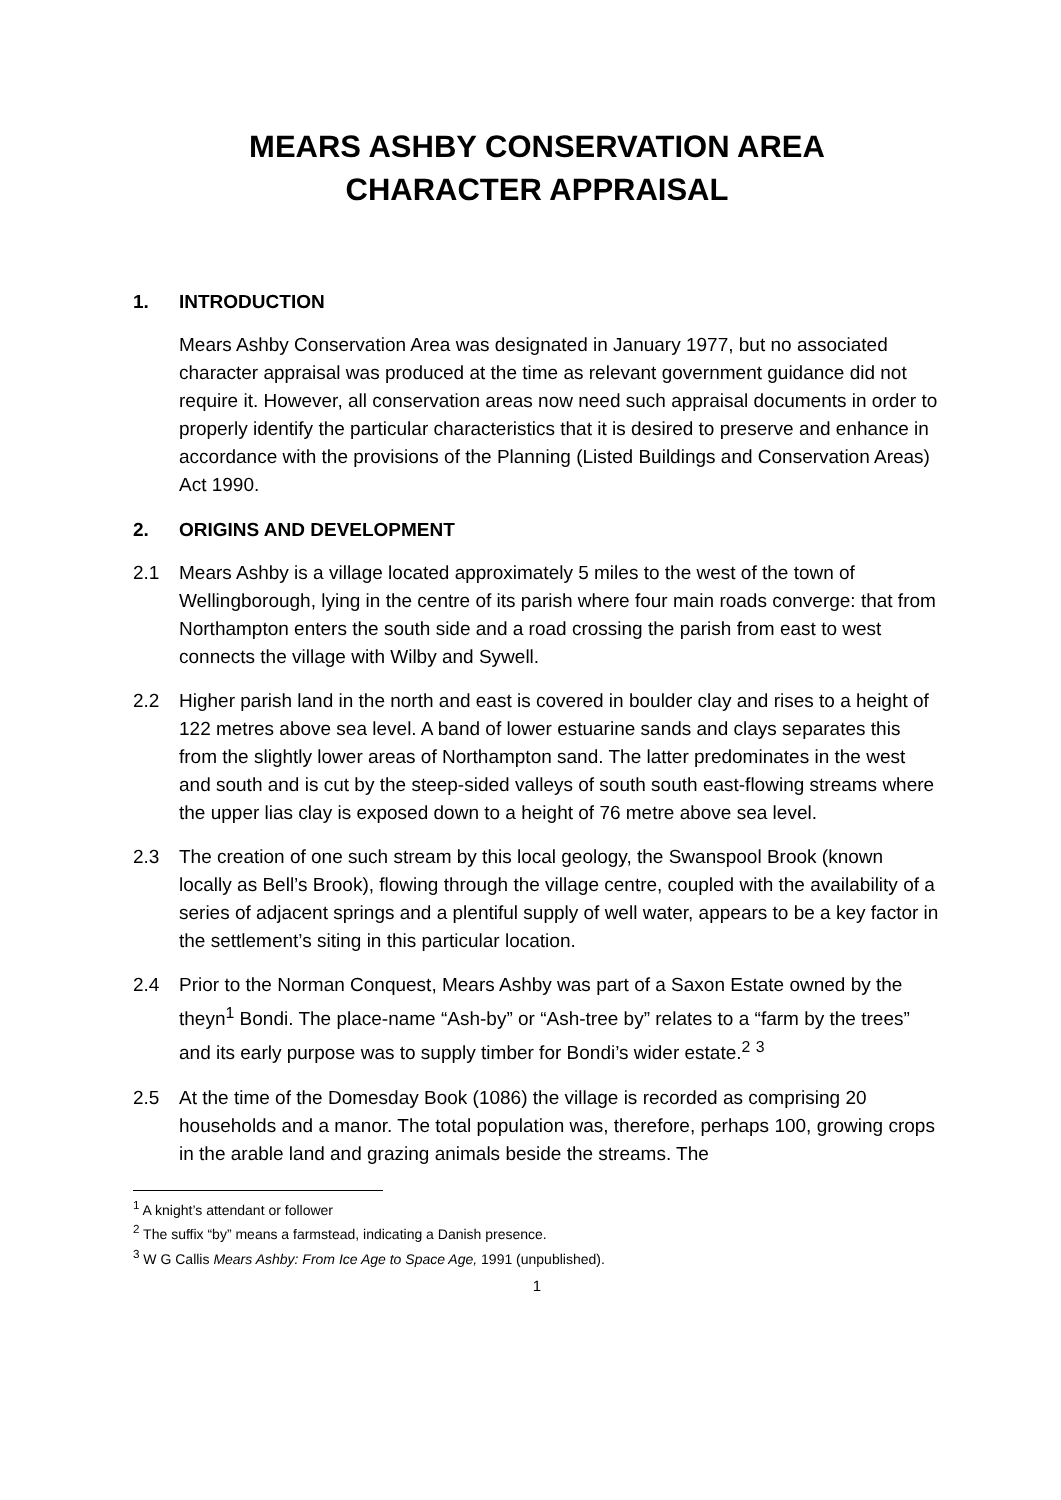MEARS ASHBY CONSERVATION AREA
CHARACTER APPRAISAL
1. INTRODUCTION
Mears Ashby Conservation Area was designated in January 1977, but no associated character appraisal was produced at the time as relevant government guidance did not require it. However, all conservation areas now need such appraisal documents in order to properly identify the particular characteristics that it is desired to preserve and enhance in accordance with the provisions of the Planning (Listed Buildings and Conservation Areas) Act 1990.
2. ORIGINS AND DEVELOPMENT
2.1 Mears Ashby is a village located approximately 5 miles to the west of the town of Wellingborough, lying in the centre of its parish where four main roads converge: that from Northampton enters the south side and a road crossing the parish from east to west connects the village with Wilby and Sywell.
2.2 Higher parish land in the north and east is covered in boulder clay and rises to a height of 122 metres above sea level. A band of lower estuarine sands and clays separates this from the slightly lower areas of Northampton sand. The latter predominates in the west and south and is cut by the steep-sided valleys of south south east-flowing streams where the upper lias clay is exposed down to a height of 76 metre above sea level.
2.3 The creation of one such stream by this local geology, the Swanspool Brook (known locally as Bell’s Brook), flowing through the village centre, coupled with the availability of a series of adjacent springs and a plentiful supply of well water, appears to be a key factor in the settlement’s siting in this particular location.
2.4 Prior to the Norman Conquest, Mears Ashby was part of a Saxon Estate owned by the theyn<sup>1</sup> Bondi. The place-name “Ash-by” or “Ash-tree by” relates to a “farm by the trees” and its early purpose was to supply timber for Bondi’s wider estate.<sup>2</sup> <sup>3</sup>
2.5 At the time of the Domesday Book (1086) the village is recorded as comprising 20 households and a manor. The total population was, therefore, perhaps 100, growing crops in the arable land and grazing animals beside the streams. The
<sup>1</sup> A knight’s attendant or follower
<sup>2</sup> The suffix “by” means a farmstead, indicating a Danish presence.
<sup>3</sup> W G Callis Mears Ashby: From Ice Age to Space Age, 1991 (unpublished).
1